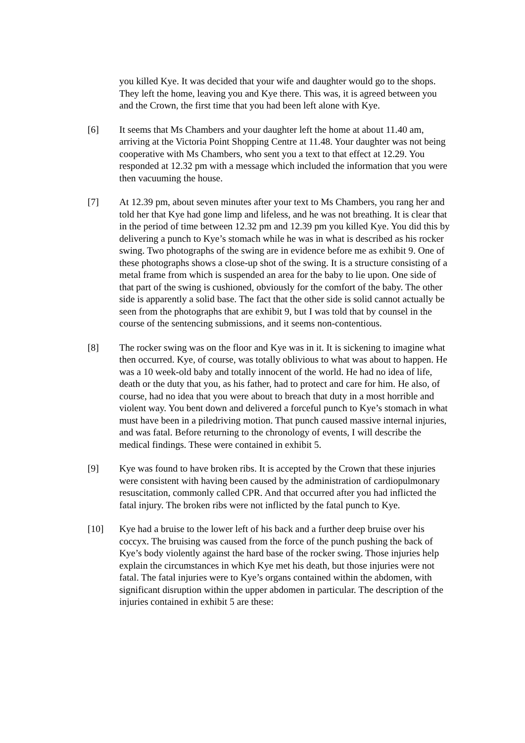you killed Kye. It was decided that your wife and daughter would go to the shops. They left the home, leaving you and Kye there. This was, it is agreed between you and the Crown, the first time that you had been left alone with Kye.
[6] It seems that Ms Chambers and your daughter left the home at about 11.40 am, arriving at the Victoria Point Shopping Centre at 11.48. Your daughter was not being cooperative with Ms Chambers, who sent you a text to that effect at 12.29. You responded at 12.32 pm with a message which included the information that you were then vacuuming the house.
[7] At 12.39 pm, about seven minutes after your text to Ms Chambers, you rang her and told her that Kye had gone limp and lifeless, and he was not breathing. It is clear that in the period of time between 12.32 pm and 12.39 pm you killed Kye. You did this by delivering a punch to Kye’s stomach while he was in what is described as his rocker swing. Two photographs of the swing are in evidence before me as exhibit 9. One of these photographs shows a close-up shot of the swing. It is a structure consisting of a metal frame from which is suspended an area for the baby to lie upon. One side of that part of the swing is cushioned, obviously for the comfort of the baby. The other side is apparently a solid base. The fact that the other side is solid cannot actually be seen from the photographs that are exhibit 9, but I was told that by counsel in the course of the sentencing submissions, and it seems non-contentious.
[8] The rocker swing was on the floor and Kye was in it. It is sickening to imagine what then occurred. Kye, of course, was totally oblivious to what was about to happen. He was a 10 week-old baby and totally innocent of the world. He had no idea of life, death or the duty that you, as his father, had to protect and care for him. He also, of course, had no idea that you were about to breach that duty in a most horrible and violent way. You bent down and delivered a forceful punch to Kye’s stomach in what must have been in a piledriving motion. That punch caused massive internal injuries, and was fatal. Before returning to the chronology of events, I will describe the medical findings. These were contained in exhibit 5.
[9] Kye was found to have broken ribs. It is accepted by the Crown that these injuries were consistent with having been caused by the administration of cardiopulmonary resuscitation, commonly called CPR. And that occurred after you had inflicted the fatal injury. The broken ribs were not inflicted by the fatal punch to Kye.
[10] Kye had a bruise to the lower left of his back and a further deep bruise over his coccyx. The bruising was caused from the force of the punch pushing the back of Kye’s body violently against the hard base of the rocker swing. Those injuries help explain the circumstances in which Kye met his death, but those injuries were not fatal. The fatal injuries were to Kye’s organs contained within the abdomen, with significant disruption within the upper abdomen in particular. The description of the injuries contained in exhibit 5 are these: